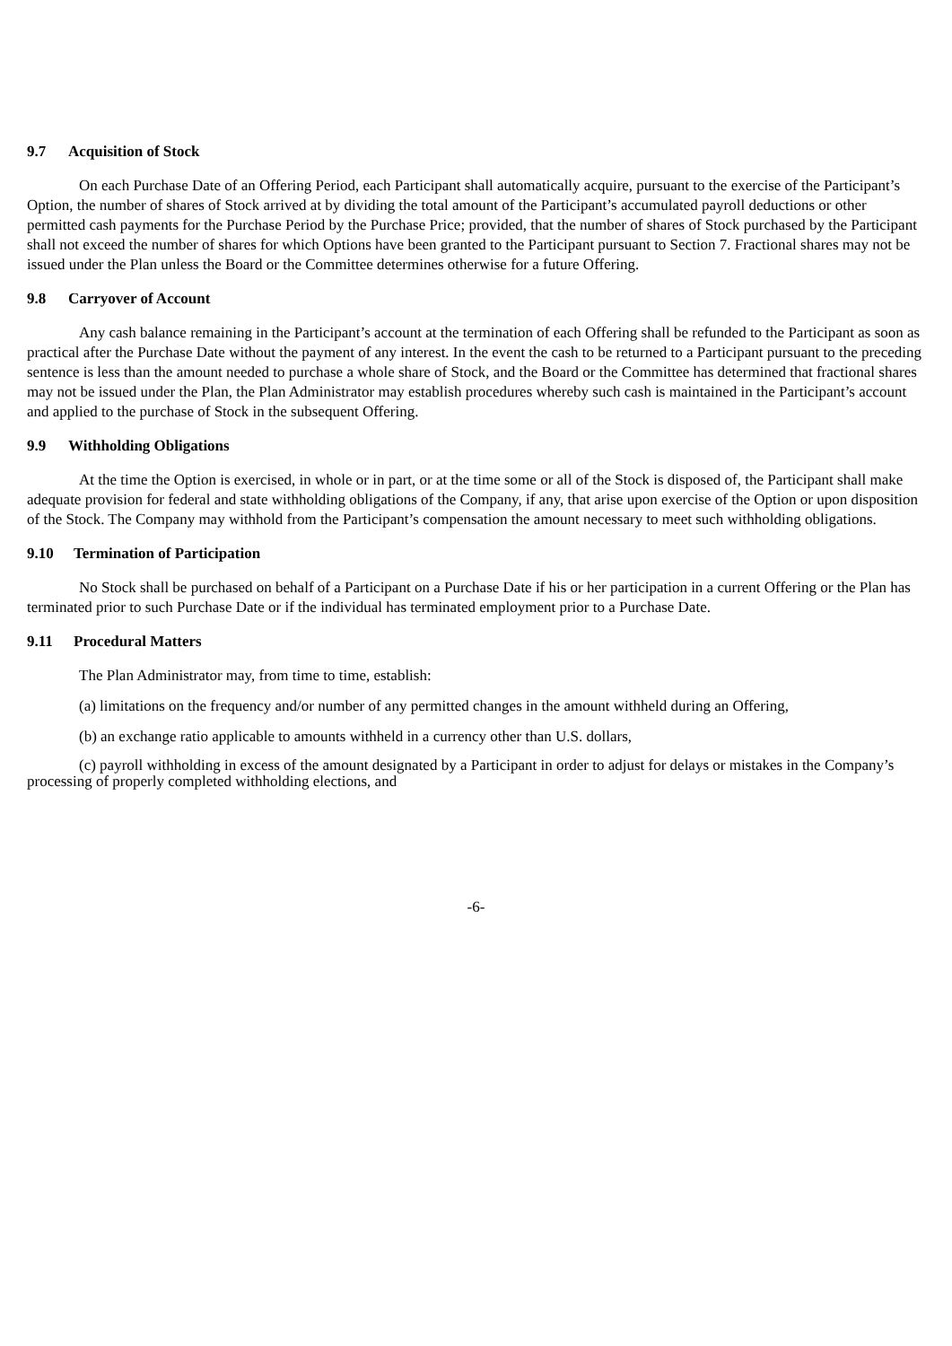9.7 Acquisition of Stock
On each Purchase Date of an Offering Period, each Participant shall automatically acquire, pursuant to the exercise of the Participant’s Option, the number of shares of Stock arrived at by dividing the total amount of the Participant’s accumulated payroll deductions or other permitted cash payments for the Purchase Period by the Purchase Price; provided, that the number of shares of Stock purchased by the Participant shall not exceed the number of shares for which Options have been granted to the Participant pursuant to Section 7. Fractional shares may not be issued under the Plan unless the Board or the Committee determines otherwise for a future Offering.
9.8 Carryover of Account
Any cash balance remaining in the Participant’s account at the termination of each Offering shall be refunded to the Participant as soon as practical after the Purchase Date without the payment of any interest. In the event the cash to be returned to a Participant pursuant to the preceding sentence is less than the amount needed to purchase a whole share of Stock, and the Board or the Committee has determined that fractional shares may not be issued under the Plan, the Plan Administrator may establish procedures whereby such cash is maintained in the Participant’s account and applied to the purchase of Stock in the subsequent Offering.
9.9 Withholding Obligations
At the time the Option is exercised, in whole or in part, or at the time some or all of the Stock is disposed of, the Participant shall make adequate provision for federal and state withholding obligations of the Company, if any, that arise upon exercise of the Option or upon disposition of the Stock. The Company may withhold from the Participant’s compensation the amount necessary to meet such withholding obligations.
9.10 Termination of Participation
No Stock shall be purchased on behalf of a Participant on a Purchase Date if his or her participation in a current Offering or the Plan has terminated prior to such Purchase Date or if the individual has terminated employment prior to a Purchase Date.
9.11 Procedural Matters
The Plan Administrator may, from time to time, establish:
(a) limitations on the frequency and/or number of any permitted changes in the amount withheld during an Offering,
(b) an exchange ratio applicable to amounts withheld in a currency other than U.S. dollars,
(c) payroll withholding in excess of the amount designated by a Participant in order to adjust for delays or mistakes in the Company’s processing of properly completed withholding elections, and
-6-